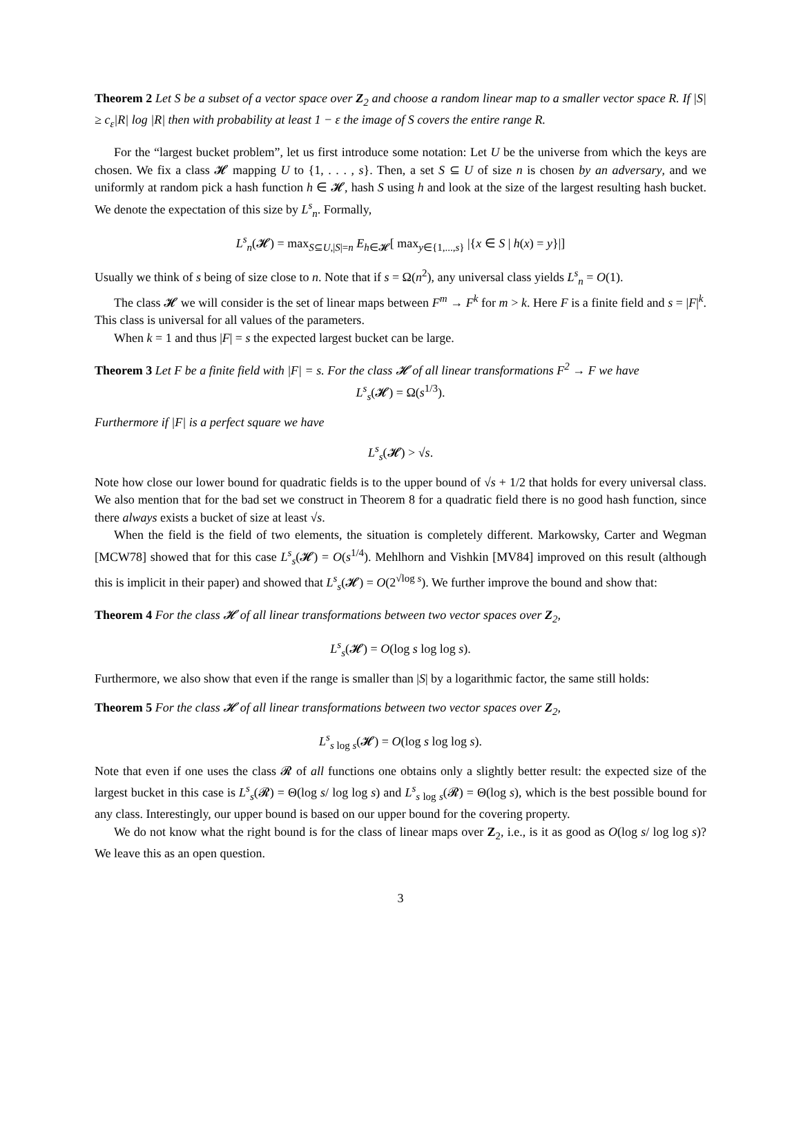Theorem 2 Let S be a subset of a vector space over Z<sub>2</sub> and choose a random linear map to a smaller vector space R. If |S| ≥ c<sub>ε</sub>|R| log |R| then with probability at least 1 − ε the image of S covers the entire range R.
For the “largest bucket problem”, let us first introduce some notation: Let U be the universe from which the keys are chosen. We fix a class 𝓗 mapping U to {1, . . . , s}. Then, a set S ⊆ U of size n is chosen by an adversary, and we uniformly at random pick a hash function h ∈ 𝓗, hash S using h and look at the size of the largest resulting hash bucket. We denote the expectation of this size by L<sup>s</sup><sub>n</sub>. Formally,
L<sup>s</sup><sub>n</sub>(𝓗) = max<sub>S⊆U,|S|=n</sub> E<sub>h∈𝓗</sub>[ max<sub>y∈{1,...,s}</sub> |{x ∈ S | h(x) = y}|]
Usually we think of s being of size close to n. Note that if s = Ω(n<sup>2</sup>), any universal class yields L<sup>s</sup><sub>n</sub> = O(1).
The class 𝓗 we will consider is the set of linear maps between F<sup>m</sup> → F<sup>k</sup> for m > k. Here F is a finite field and s = |F|<sup>k</sup>. This class is universal for all values of the parameters.
When k = 1 and thus |F| = s the expected largest bucket can be large.
Theorem 3 Let F be a finite field with |F| = s. For the class 𝓗 of all linear transformations F<sup>2</sup> → F we have
L<sup>s</sup><sub>s</sub>(𝓗) = Ω(s<sup>1/3</sup>).
Furthermore if |F| is a perfect square we have
L<sup>s</sup><sub>s</sub>(𝓗) > √s.
Note how close our lower bound for quadratic fields is to the upper bound of √s + 1/2 that holds for every universal class. We also mention that for the bad set we construct in Theorem 8 for a quadratic field there is no good hash function, since there always exists a bucket of size at least √s.
When the field is the field of two elements, the situation is completely different. Markowsky, Carter and Wegman [MCW78] showed that for this case L<sup>s</sup><sub>s</sub>(𝓗) = O(s<sup>1/4</sup>). Mehlhorn and Vishkin [MV84] improved on this result (although this is implicit in their paper) and showed that L<sup>s</sup><sub>s</sub>(𝓗) = O(2<sup>√log s</sup>). We further improve the bound and show that:
Theorem 4 For the class 𝓗 of all linear transformations between two vector spaces over Z<sub>2</sub>,
L<sup>s</sup><sub>s</sub>(𝓗) = O(log s log log s).
Furthermore, we also show that even if the range is smaller than |S| by a logarithmic factor, the same still holds:
Theorem 5 For the class 𝓗 of all linear transformations between two vector spaces over Z<sub>2</sub>,
L<sup>s</sup><sub>s</sub><sub>log s</sub>(𝓗) = O(log s log log s).
Note that even if one uses the class 𝓡 of all functions one obtains only a slightly better result: the expected size of the largest bucket in this case is L<sup>s</sup><sub>s</sub>(𝓡) = Θ(log s/ log log s) and L<sup>s</sup><sub>s</sub><sub>log s</sub>(𝓡) = Θ(log s), which is the best possible bound for any class. Interestingly, our upper bound is based on our upper bound for the covering property.
We do not know what the right bound is for the class of linear maps over Z<sub>2</sub>, i.e., is it as good as O(log s/ log log s)? We leave this as an open question.
3